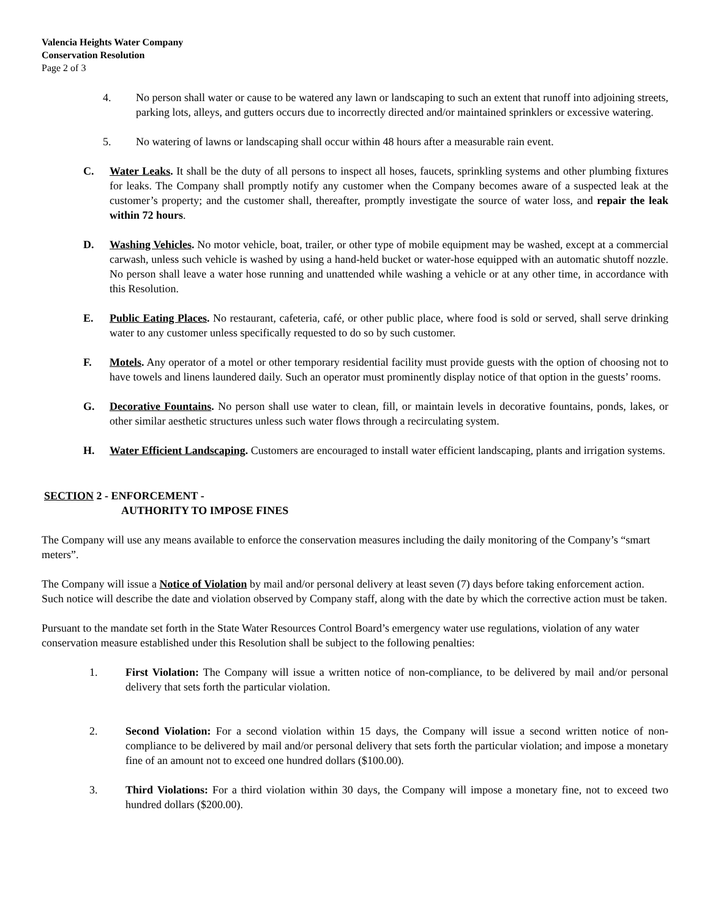Valencia Heights Water Company
Conservation Resolution
Page 2 of 3
4. No person shall water or cause to be watered any lawn or landscaping to such an extent that runoff into adjoining streets, parking lots, alleys, and gutters occurs due to incorrectly directed and/or maintained sprinklers or excessive watering.
5. No watering of lawns or landscaping shall occur within 48 hours after a measurable rain event.
C. Water Leaks. It shall be the duty of all persons to inspect all hoses, faucets, sprinkling systems and other plumbing fixtures for leaks. The Company shall promptly notify any customer when the Company becomes aware of a suspected leak at the customer’s property; and the customer shall, thereafter, promptly investigate the source of water loss, and repair the leak within 72 hours.
D. Washing Vehicles. No motor vehicle, boat, trailer, or other type of mobile equipment may be washed, except at a commercial carwash, unless such vehicle is washed by using a hand-held bucket or water-hose equipped with an automatic shutoff nozzle. No person shall leave a water hose running and unattended while washing a vehicle or at any other time, in accordance with this Resolution.
E. Public Eating Places. No restaurant, cafeteria, café, or other public place, where food is sold or served, shall serve drinking water to any customer unless specifically requested to do so by such customer.
F. Motels. Any operator of a motel or other temporary residential facility must provide guests with the option of choosing not to have towels and linens laundered daily. Such an operator must prominently display notice of that option in the guests’ rooms.
G. Decorative Fountains. No person shall use water to clean, fill, or maintain levels in decorative fountains, ponds, lakes, or other similar aesthetic structures unless such water flows through a recirculating system.
H. Water Efficient Landscaping. Customers are encouraged to install water efficient landscaping, plants and irrigation systems.
SECTION 2 - ENFORCEMENT -
AUTHORITY TO IMPOSE FINES
The Company will use any means available to enforce the conservation measures including the daily monitoring of the Company’s “smart meters”.
The Company will issue a Notice of Violation by mail and/or personal delivery at least seven (7) days before taking enforcement action. Such notice will describe the date and violation observed by Company staff, along with the date by which the corrective action must be taken.
Pursuant to the mandate set forth in the State Water Resources Control Board’s emergency water use regulations, violation of any water conservation measure established under this Resolution shall be subject to the following penalties:
1. First Violation: The Company will issue a written notice of non-compliance, to be delivered by mail and/or personal delivery that sets forth the particular violation.
2. Second Violation: For a second violation within 15 days, the Company will issue a second written notice of non-compliance to be delivered by mail and/or personal delivery that sets forth the particular violation; and impose a monetary fine of an amount not to exceed one hundred dollars ($100.00).
3. Third Violations: For a third violation within 30 days, the Company will impose a monetary fine, not to exceed two hundred dollars ($200.00).